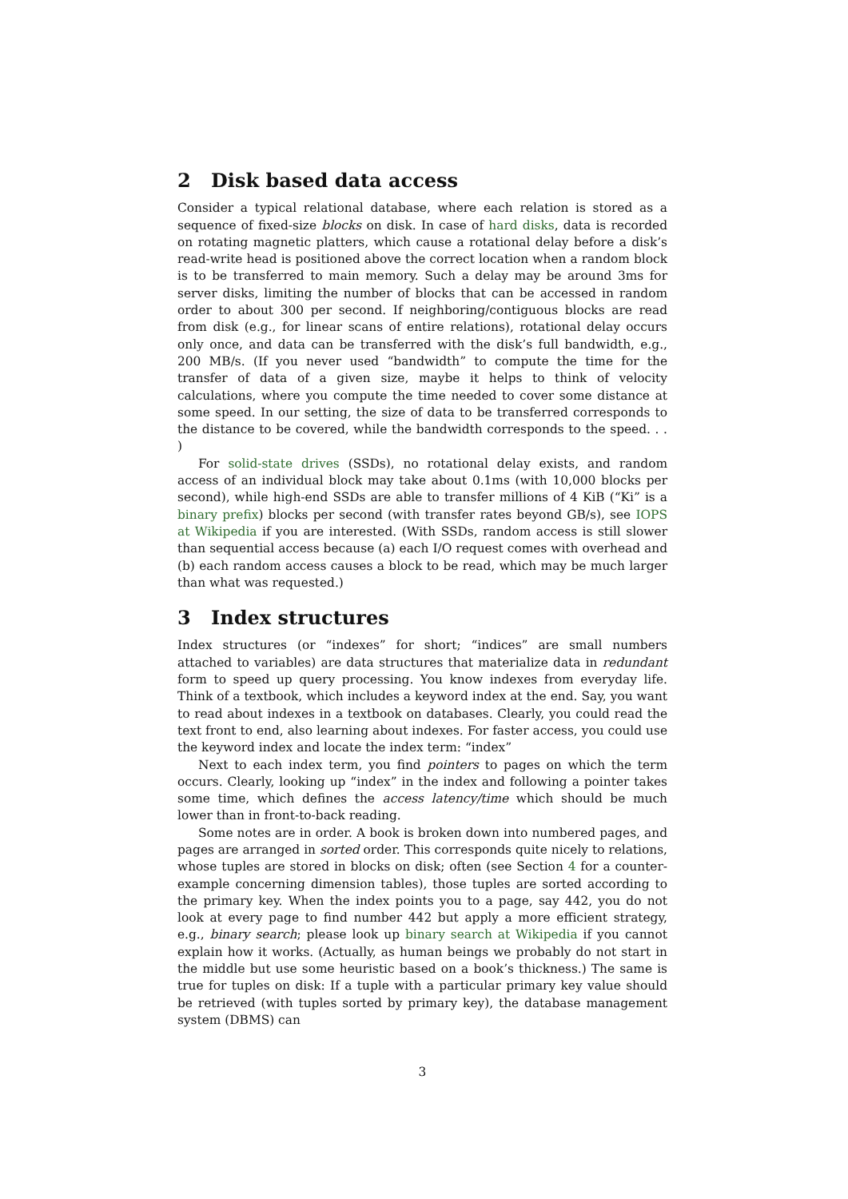2 Disk based data access
Consider a typical relational database, where each relation is stored as a sequence of fixed-size blocks on disk. In case of hard disks, data is recorded on rotating magnetic platters, which cause a rotational delay before a disk’s read-write head is positioned above the correct location when a random block is to be transferred to main memory. Such a delay may be around 3ms for server disks, limiting the number of blocks that can be accessed in random order to about 300 per second. If neighboring/contiguous blocks are read from disk (e.g., for linear scans of entire relations), rotational delay occurs only once, and data can be transferred with the disk’s full bandwidth, e.g., 200 MB/s. (If you never used “bandwidth” to compute the time for the transfer of data of a given size, maybe it helps to think of velocity calculations, where you compute the time needed to cover some distance at some speed. In our setting, the size of data to be transferred corresponds to the distance to be covered, while the bandwidth corresponds to the speed. . . )
For solid-state drives (SSDs), no rotational delay exists, and random access of an individual block may take about 0.1ms (with 10,000 blocks per second), while high-end SSDs are able to transfer millions of 4 KiB (“Ki” is a binary prefix) blocks per second (with transfer rates beyond GB/s), see IOPS at Wikipedia if you are interested. (With SSDs, random access is still slower than sequential access because (a) each I/O request comes with overhead and (b) each random access causes a block to be read, which may be much larger than what was requested.)
3 Index structures
Index structures (or “indexes” for short; “indices” are small numbers attached to variables) are data structures that materialize data in redundant form to speed up query processing. You know indexes from everyday life. Think of a textbook, which includes a keyword index at the end. Say, you want to read about indexes in a textbook on databases. Clearly, you could read the text front to end, also learning about indexes. For faster access, you could use the keyword index and locate the index term: “index”
Next to each index term, you find pointers to pages on which the term occurs. Clearly, looking up “index” in the index and following a pointer takes some time, which defines the access latency/time which should be much lower than in front-to-back reading.
Some notes are in order. A book is broken down into numbered pages, and pages are arranged in sorted order. This corresponds quite nicely to relations, whose tuples are stored in blocks on disk; often (see Section 4 for a counter-example concerning dimension tables), those tuples are sorted according to the primary key. When the index points you to a page, say 442, you do not look at every page to find number 442 but apply a more efficient strategy, e.g., binary search; please look up binary search at Wikipedia if you cannot explain how it works. (Actually, as human beings we probably do not start in the middle but use some heuristic based on a book’s thickness.) The same is true for tuples on disk: If a tuple with a particular primary key value should be retrieved (with tuples sorted by primary key), the database management system (DBMS) can
3